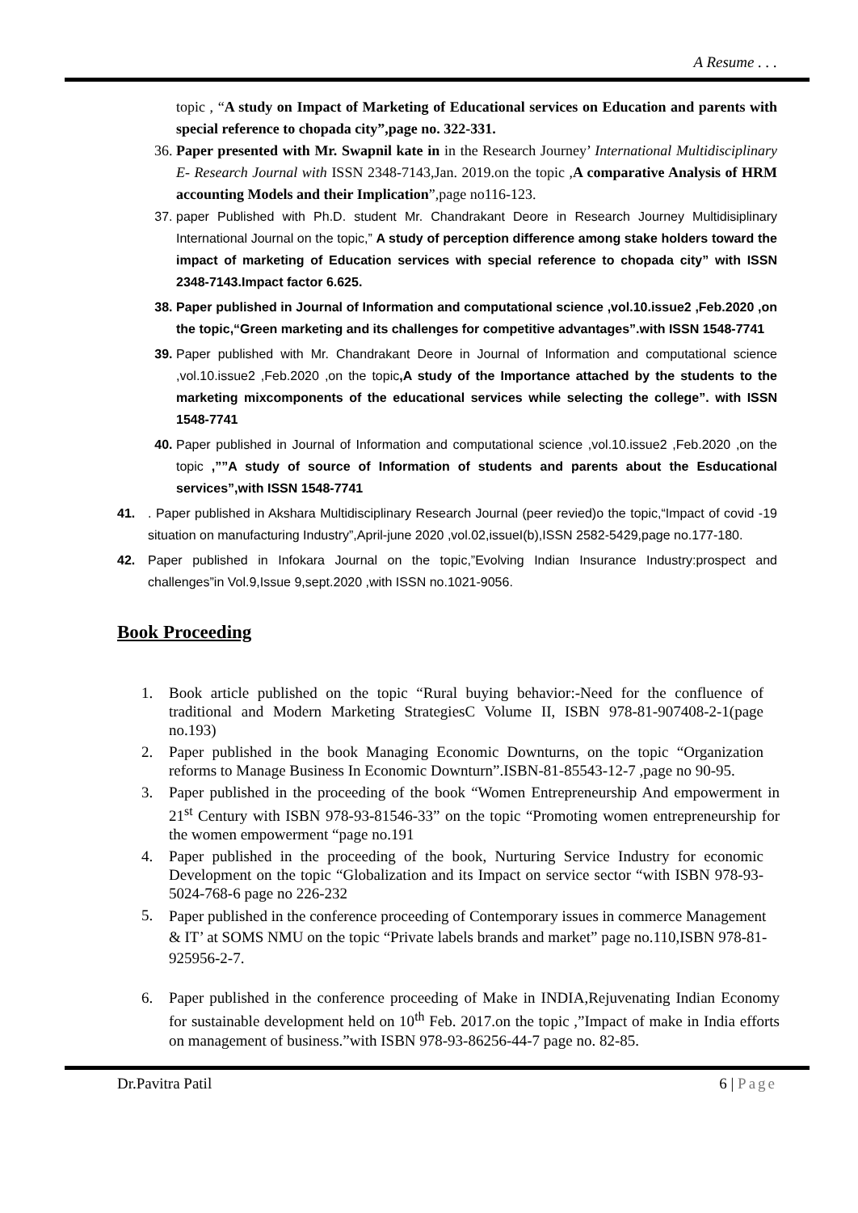A Resume . . .
topic , “A study on Impact of Marketing of Educational services on Education and parents with special reference to chopada city”,page no. 322-331.
36. Paper presented with Mr. Swapnil kate in in the Research Journey’ International Multidisciplinary E- Research Journal with ISSN 2348-7143,Jan. 2019.on the topic ,A comparative Analysis of HRM accounting Models and their Implication”,page no116-123.
37. paper Published with Ph.D. student Mr. Chandrakant Deore in Research Journey Multidisiplinary International Journal on the topic,” A study of perception difference among stake holders toward the impact of marketing of Education services with special reference to chopada city” with ISSN 2348-7143.Impact factor 6.625.
38. Paper published in Journal of Information and computational science ,vol.10.issue2 ,Feb.2020 ,on the topic,“Green marketing and its challenges for competitive advantages”.with ISSN 1548-7741
39. Paper published with Mr. Chandrakant Deore in Journal of Information and computational science ,vol.10.issue2 ,Feb.2020 ,on the topic,A study of the Importance attached by the students to the marketing mixcomponents of the educational services while selecting the college”. with ISSN 1548-7741
40. Paper published in Journal of Information and computational science ,vol.10.issue2 ,Feb.2020 ,on the topic ,””A study of source of Information of students and parents about the Esducational services”,with ISSN 1548-7741
41. . Paper published in Akshara Multidisciplinary Research Journal (peer revied)o the topic,“Impact of covid -19 situation on manufacturing Industry”,April-june 2020 ,vol.02,issueI(b),ISSN 2582-5429,page no.177-180.
42. Paper published in Infokara Journal on the topic,”Evolving Indian Insurance Industry:prospect and challenges”in Vol.9,Issue 9,sept.2020 ,with ISSN no.1021-9056.
Book Proceeding
1. Book article published on the topic “Rural buying behavior:-Need for the confluence of traditional and Modern Marketing StrategiesC Volume II, ISBN 978-81-907408-2-1(page no.193)
2. Paper published in the book Managing Economic Downturns, on the topic “Organization reforms to Manage Business In Economic Downturn”.ISBN-81-85543-12-7 ,page no 90-95.
3. Paper published in the proceeding of the book “Women Entrepreneurship And empowerment in 21<sup>st</sup> Century with ISBN 978-93-81546-33” on the topic “Promoting women entrepreneurship for the women empowerment “page no.191
4. Paper published in the proceeding of the book, Nurturing Service Industry for economic Development on the topic “Globalization and its Impact on service sector “with ISBN 978-93-5024-768-6 page no 226-232
5.
Paper published in the conference proceeding of Contemporary issues in commerce Management & IT’ at SOMS NMU on the topic “Private labels brands and market” page no.110,ISBN 978-81-925956-2-7.
6. Paper published in the conference proceeding of Make in INDIA,Rejuvenating Indian Economy for sustainable development held on 10<sup>th</sup> Feb. 2017.on the topic ,”Impact of make in India efforts on management of business.”with ISBN 978-93-86256-44-7 page no. 82-85.
Dr.Pavitra Patil 6 | Page